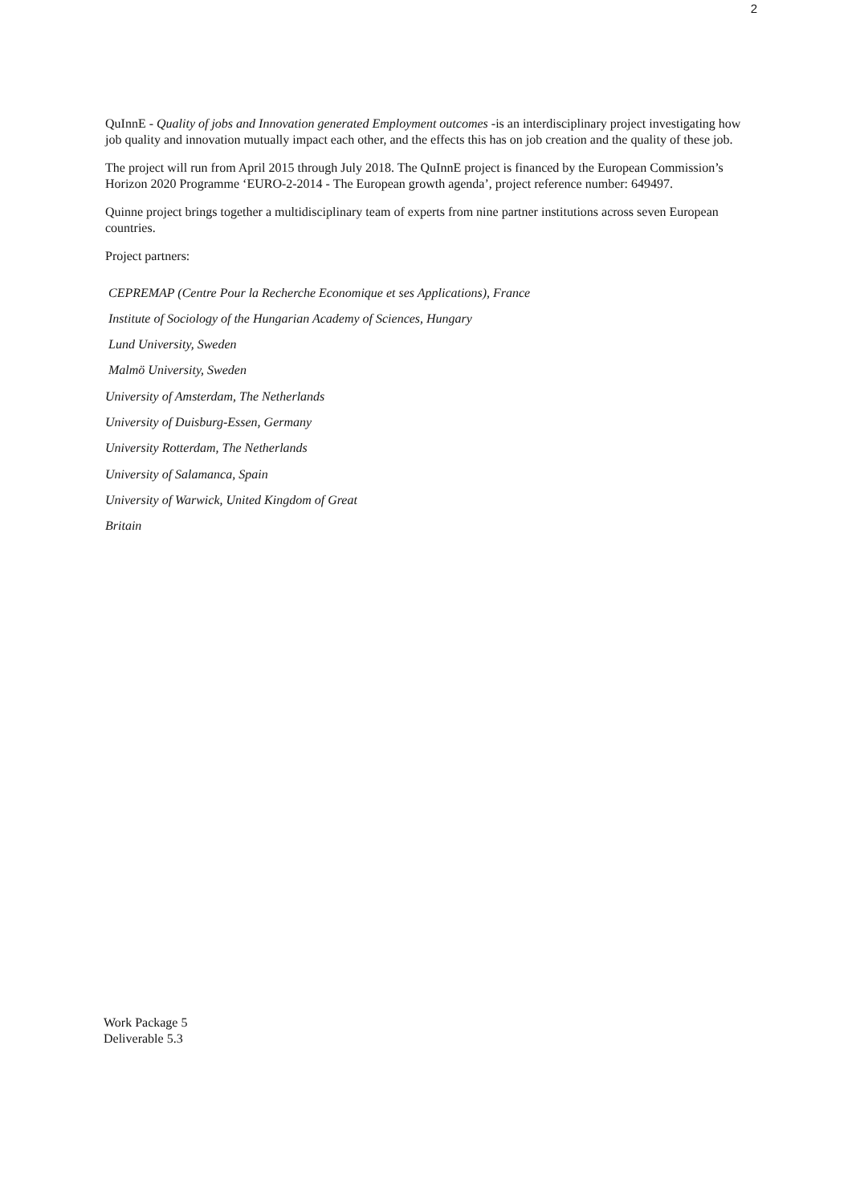2
QuInnE - Quality of jobs and Innovation generated Employment outcomes -is an interdisciplinary project investigating how job quality and innovation mutually impact each other, and the effects this has on job creation and the quality of these job.
The project will run from April 2015 through July 2018. The QuInnE project is financed by the European Commission’s Horizon 2020 Programme ‘EURO-2-2014 - The European growth agenda’, project reference number: 649497.
Quinne project brings together a multidisciplinary team of experts from nine partner institutions across seven European countries.
Project partners:
CEPREMAP (Centre Pour la Recherche Economique et ses Applications), France
Institute of Sociology of the Hungarian Academy of Sciences, Hungary
Lund University, Sweden
Malmö University, Sweden
University of Amsterdam, The Netherlands
University of Duisburg-Essen, Germany
University Rotterdam, The Netherlands
University of Salamanca, Spain
University of Warwick, United Kingdom of Great
Britain
Work Package 5
Deliverable 5.3